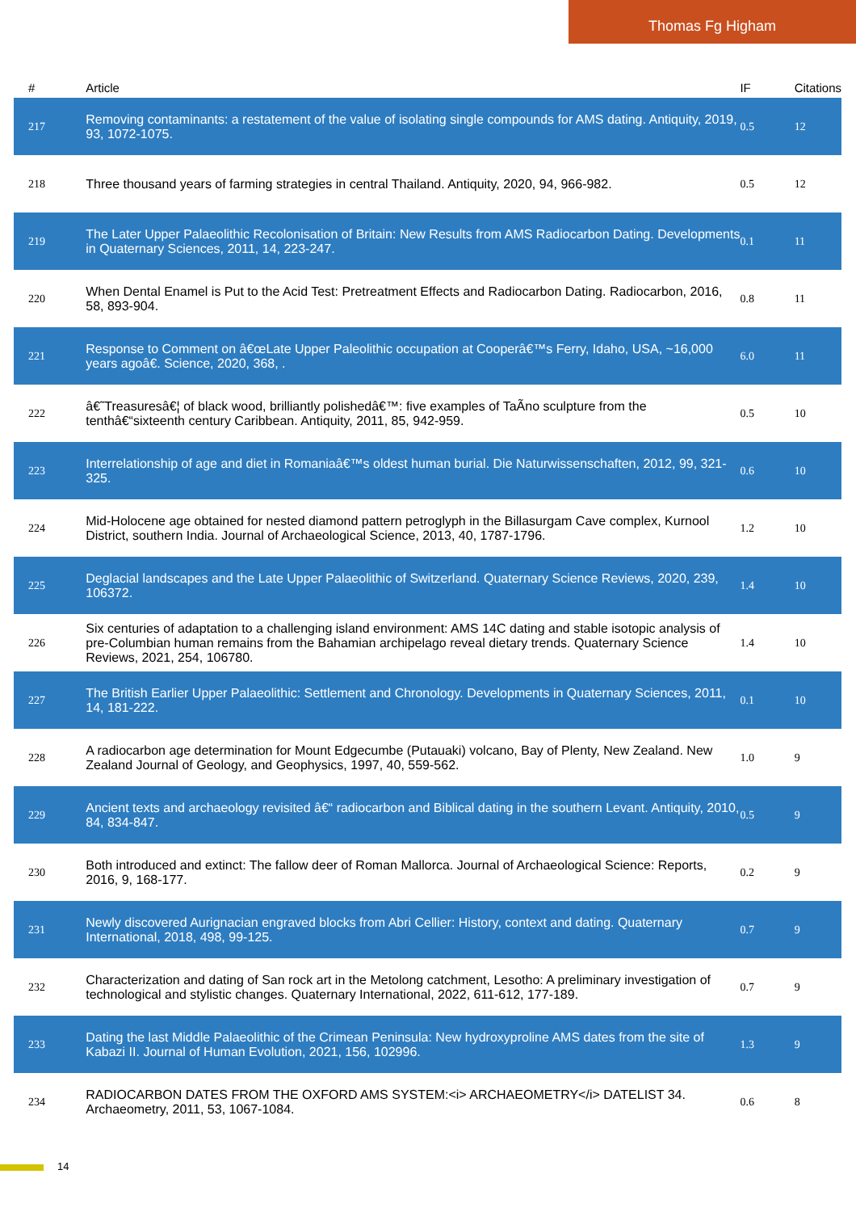Thomas Fg Higham
| # | Article | IF | Citations |
| --- | --- | --- | --- |
| 217 | Removing contaminants: a restatement of the value of isolating single compounds for AMS dating. Antiquity, 2019, 93, 1072-1075. | 0.5 | 12 |
| 218 | Three thousand years of farming strategies in central Thailand. Antiquity, 2020, 94, 966-982. | 0.5 | 12 |
| 219 | The Later Upper Palaeolithic Recolonisation of Britain: New Results from AMS Radiocarbon Dating. Developments in Quaternary Sciences, 2011, 14, 223-247. | 0.1 | 11 |
| 220 | When Dental Enamel is Put to the Acid Test: Pretreatment Effects and Radiocarbon Dating. Radiocarbon, 2016, 58, 893-904. | 0.8 | 11 |
| 221 | Response to Comment on â€œLate Upper Paleolithic occupation at Cooperâ€™s Ferry, Idaho, USA, ~16,000 years agoâ€. Science, 2020, 368, . | 6.0 | 11 |
| 222 | â€˜Treasuresâ€¦ of black wood, brilliantly polishedâ€™: five examples of TaÃno sculpture from the tenthâ€“sixteenth century Caribbean. Antiquity, 2011, 85, 942-959. | 0.5 | 10 |
| 223 | Interrelationship of age and diet in Romaniaâ€™s oldest human burial. Die Naturwissenschaften, 2012, 99, 321-325. | 0.6 | 10 |
| 224 | Mid-Holocene age obtained for nested diamond pattern petroglyph in the Billasurgam Cave complex, Kurnool District, southern India. Journal of Archaeological Science, 2013, 40, 1787-1796. | 1.2 | 10 |
| 225 | Deglacial landscapes and the Late Upper Palaeolithic of Switzerland. Quaternary Science Reviews, 2020, 239, 106372. | 1.4 | 10 |
| 226 | Six centuries of adaptation to a challenging island environment: AMS 14C dating and stable isotopic analysis of pre-Columbian human remains from the Bahamian archipelago reveal dietary trends. Quaternary Science Reviews, 2021, 254, 106780. | 1.4 | 10 |
| 227 | The British Earlier Upper Palaeolithic: Settlement and Chronology. Developments in Quaternary Sciences, 2011, 14, 181-222. | 0.1 | 10 |
| 228 | A radiocarbon age determination for Mount Edgecumbe (Putauaki) volcano, Bay of Plenty, New Zealand. New Zealand Journal of Geology, and Geophysics, 1997, 40, 559-562. | 1.0 | 9 |
| 229 | Ancient texts and archaeology revisited â€“ radiocarbon and Biblical dating in the southern Levant. Antiquity, 2010, 84, 834-847. | 0.5 | 9 |
| 230 | Both introduced and extinct: The fallow deer of Roman Mallorca. Journal of Archaeological Science: Reports, 2016, 9, 168-177. | 0.2 | 9 |
| 231 | Newly discovered Aurignacian engraved blocks from Abri Cellier: History, context and dating. Quaternary International, 2018, 498, 99-125. | 0.7 | 9 |
| 232 | Characterization and dating of San rock art in the Metolong catchment, Lesotho: A preliminary investigation of technological and stylistic changes. Quaternary International, 2022, 611-612, 177-189. | 0.7 | 9 |
| 233 | Dating the last Middle Palaeolithic of the Crimean Peninsula: New hydroxyproline AMS dates from the site of Kabazi II. Journal of Human Evolution, 2021, 156, 102996. | 1.3 | 9 |
| 234 | RADIOCARBON DATES FROM THE OXFORD AMS SYSTEM:<i> ARCHAEOMETRY</i> DATELIST 34. Archaeometry, 2011, 53, 1067-1084. | 0.6 | 8 |
14